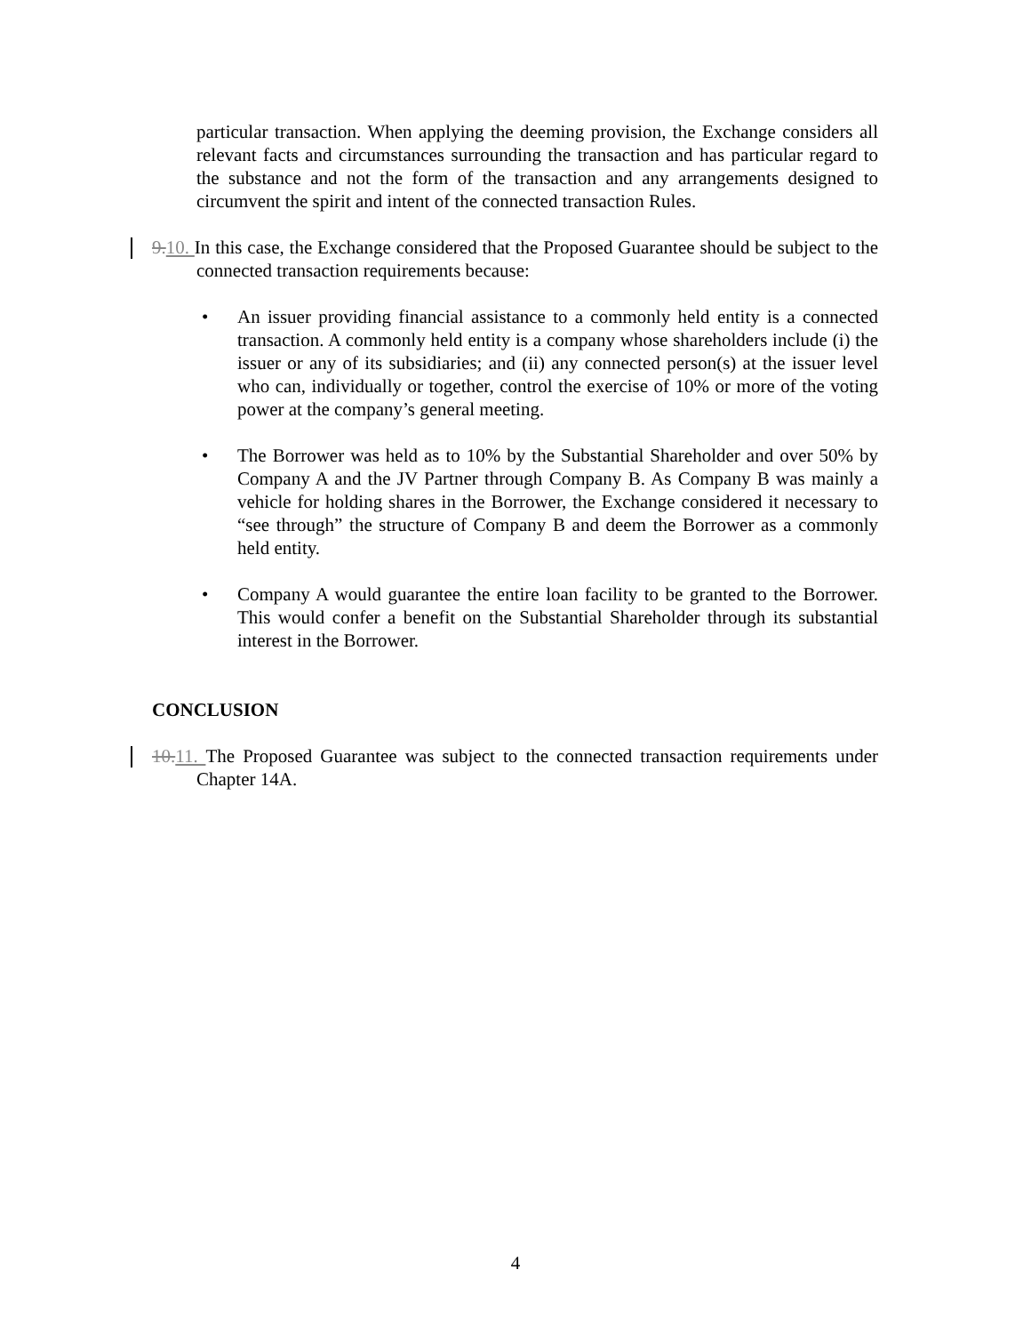particular transaction. When applying the deeming provision, the Exchange considers all relevant facts and circumstances surrounding the transaction and has particular regard to the substance and not the form of the transaction and any arrangements designed to circumvent the spirit and intent of the connected transaction Rules.
9. 10. In this case, the Exchange considered that the Proposed Guarantee should be subject to the connected transaction requirements because:
• An issuer providing financial assistance to a commonly held entity is a connected transaction. A commonly held entity is a company whose shareholders include (i) the issuer or any of its subsidiaries; and (ii) any connected person(s) at the issuer level who can, individually or together, control the exercise of 10% or more of the voting power at the company’s general meeting.
• The Borrower was held as to 10% by the Substantial Shareholder and over 50% by Company A and the JV Partner through Company B. As Company B was mainly a vehicle for holding shares in the Borrower, the Exchange considered it necessary to “see through” the structure of Company B and deem the Borrower as a commonly held entity.
• Company A would guarantee the entire loan facility to be granted to the Borrower. This would confer a benefit on the Substantial Shareholder through its substantial interest in the Borrower.
CONCLUSION
10. 11. The Proposed Guarantee was subject to the connected transaction requirements under Chapter 14A.
4